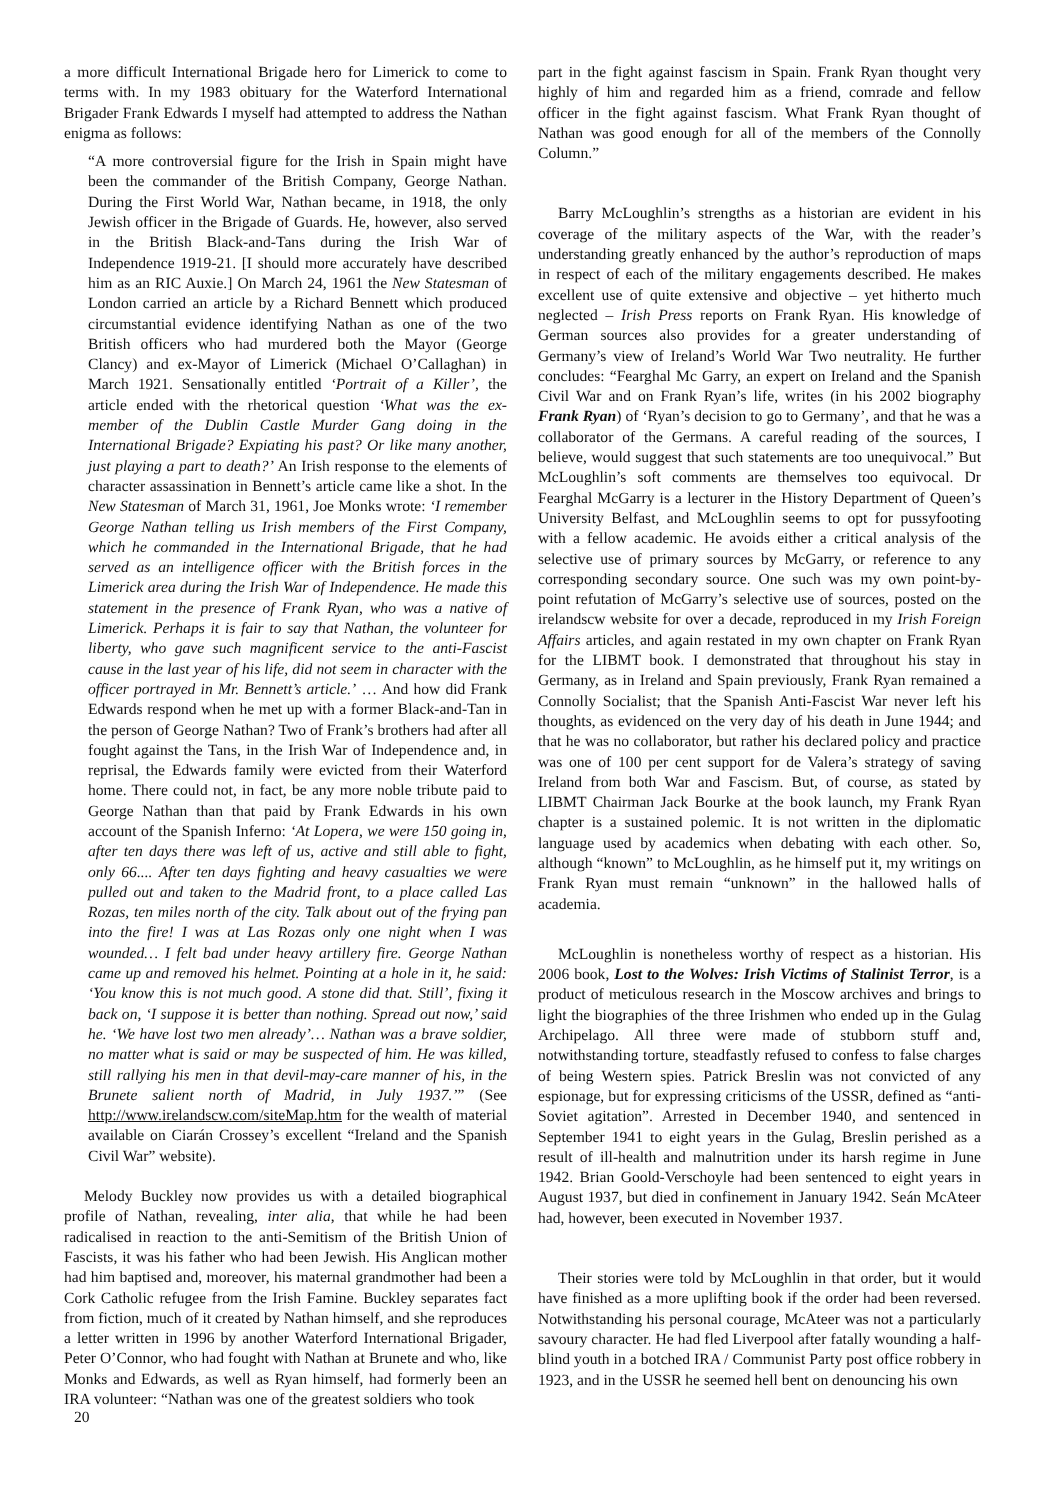a more difficult International Brigade hero for Limerick to come to terms with. In my 1983 obituary for the Waterford International Brigader Frank Edwards I myself had attempted to address the Nathan enigma as follows:
“A more controversial figure for the Irish in Spain might have been the commander of the British Company, George Nathan. During the First World War, Nathan became, in 1918, the only Jewish officer in the Brigade of Guards. He, however, also served in the British Black-and-Tans during the Irish War of Independence 1919-21. [I should more accurately have described him as an RIC Auxie.] On March 24, 1961 the New Statesman of London carried an article by a Richard Bennett which produced circumstantial evidence identifying Nathan as one of the two British officers who had murdered both the Mayor (George Clancy) and ex-Mayor of Limerick (Michael O’Callaghan) in March 1921. Sensationally entitled ‘Portrait of a Killer’, the article ended with the rhetorical question ‘What was the ex-member of the Dublin Castle Murder Gang doing in the International Brigade? Expiating his past? Or like many another, just playing a part to death?’ An Irish response to the elements of character assassination in Bennett’s article came like a shot. In the New Statesman of March 31, 1961, Joe Monks wrote: ‘I remember George Nathan telling us Irish members of the First Company, which he commanded in the International Brigade, that he had served as an intelligence officer with the British forces in the Limerick area during the Irish War of Independence. He made this statement in the presence of Frank Ryan, who was a native of Limerick. Perhaps it is fair to say that Nathan, the volunteer for liberty, who gave such magnificent service to the anti-Fascist cause in the last year of his life, did not seem in character with the officer portrayed in Mr. Bennett’s article.’ … And how did Frank Edwards respond when he met up with a former Black-and-Tan in the person of George Nathan? Two of Frank’s brothers had after all fought against the Tans, in the Irish War of Independence and, in reprisal, the Edwards family were evicted from their Waterford home. There could not, in fact, be any more noble tribute paid to George Nathan than that paid by Frank Edwards in his own account of the Spanish Inferno: ‘At Lopera, we were 150 going in, after ten days there was left of us, active and still able to fight, only 66.... After ten days fighting and heavy casualties we were pulled out and taken to the Madrid front, to a place called Las Rozas, ten miles north of the city. Talk about out of the frying pan into the fire! I was at Las Rozas only one night when I was wounded… I felt bad under heavy artillery fire. George Nathan came up and removed his helmet. Pointing at a hole in it, he said: ‘You know this is not much good. A stone did that. Still’, fixing it back on, ‘I suppose it is better than nothing. Spread out now,’ said he. ‘We have lost two men already’… Nathan was a brave soldier, no matter what is said or may be suspected of him. He was killed, still rallying his men in that devil-may-care manner of his, in the Brunete salient north of Madrid, in July 1937.’” (See http://www.irelandscw.com/siteMap.htm for the wealth of material available on Ciarán Crossey’s excellent “Ireland and the Spanish Civil War” website).
Melody Buckley now provides us with a detailed biographical profile of Nathan, revealing, inter alia, that while he had been radicalised in reaction to the anti-Semitism of the British Union of Fascists, it was his father who had been Jewish. His Anglican mother had him baptised and, moreover, his maternal grandmother had been a Cork Catholic refugee from the Irish Famine. Buckley separates fact from fiction, much of it created by Nathan himself, and she reproduces a letter written in 1996 by another Waterford International Brigader, Peter O’Connor, who had fought with Nathan at Brunete and who, like Monks and Edwards, as well as Ryan himself, had formerly been an IRA volunteer: “Nathan was one of the greatest soldiers who took
20
part in the fight against fascism in Spain. Frank Ryan thought very highly of him and regarded him as a friend, comrade and fellow officer in the fight against fascism. What Frank Ryan thought of Nathan was good enough for all of the members of the Connolly Column.”
Barry McLoughlin’s strengths as a historian are evident in his coverage of the military aspects of the War, with the reader’s understanding greatly enhanced by the author’s reproduction of maps in respect of each of the military engagements described. He makes excellent use of quite extensive and objective – yet hitherto much neglected – Irish Press reports on Frank Ryan. His knowledge of German sources also provides for a greater understanding of Germany’s view of Ireland’s World War Two neutrality. He further concludes: “Fearghal Mc Garry, an expert on Ireland and the Spanish Civil War and on Frank Ryan’s life, writes (in his 2002 biography Frank Ryan) of ‘Ryan’s decision to go to Germany’, and that he was a collaborator of the Germans. A careful reading of the sources, I believe, would suggest that such statements are too unequivocal.” But McLoughlin’s soft comments are themselves too equivocal. Dr Fearghal McGarry is a lecturer in the History Department of Queen’s University Belfast, and McLoughlin seems to opt for pussyfooting with a fellow academic. He avoids either a critical analysis of the selective use of primary sources by McGarry, or reference to any corresponding secondary source. One such was my own point-by-point refutation of McGarry’s selective use of sources, posted on the irelandscw website for over a decade, reproduced in my Irish Foreign Affairs articles, and again restated in my own chapter on Frank Ryan for the LIBMT book. I demonstrated that throughout his stay in Germany, as in Ireland and Spain previously, Frank Ryan remained a Connolly Socialist; that the Spanish Anti-Fascist War never left his thoughts, as evidenced on the very day of his death in June 1944; and that he was no collaborator, but rather his declared policy and practice was one of 100 per cent support for de Valera’s strategy of saving Ireland from both War and Fascism. But, of course, as stated by LIBMT Chairman Jack Bourke at the book launch, my Frank Ryan chapter is a sustained polemic. It is not written in the diplomatic language used by academics when debating with each other. So, although “known” to McLoughlin, as he himself put it, my writings on Frank Ryan must remain “unknown” in the hallowed halls of academia.
McLoughlin is nonetheless worthy of respect as a historian. His 2006 book, Lost to the Wolves: Irish Victims of Stalinist Terror, is a product of meticulous research in the Moscow archives and brings to light the biographies of the three Irishmen who ended up in the Gulag Archipelago. All three were made of stubborn stuff and, notwithstanding torture, steadfastly refused to confess to false charges of being Western spies. Patrick Breslin was not convicted of any espionage, but for expressing criticisms of the USSR, defined as “anti-Soviet agitation”. Arrested in December 1940, and sentenced in September 1941 to eight years in the Gulag, Breslin perished as a result of ill-health and malnutrition under its harsh regime in June 1942. Brian Goold-Verschoyle had been sentenced to eight years in August 1937, but died in confinement in January 1942. Seán McAteer had, however, been executed in November 1937.
Their stories were told by McLoughlin in that order, but it would have finished as a more uplifting book if the order had been reversed. Notwithstanding his personal courage, McAteer was not a particularly savoury character. He had fled Liverpool after fatally wounding a half-blind youth in a botched IRA / Communist Party post office robbery in 1923, and in the USSR he seemed hell bent on denouncing his own